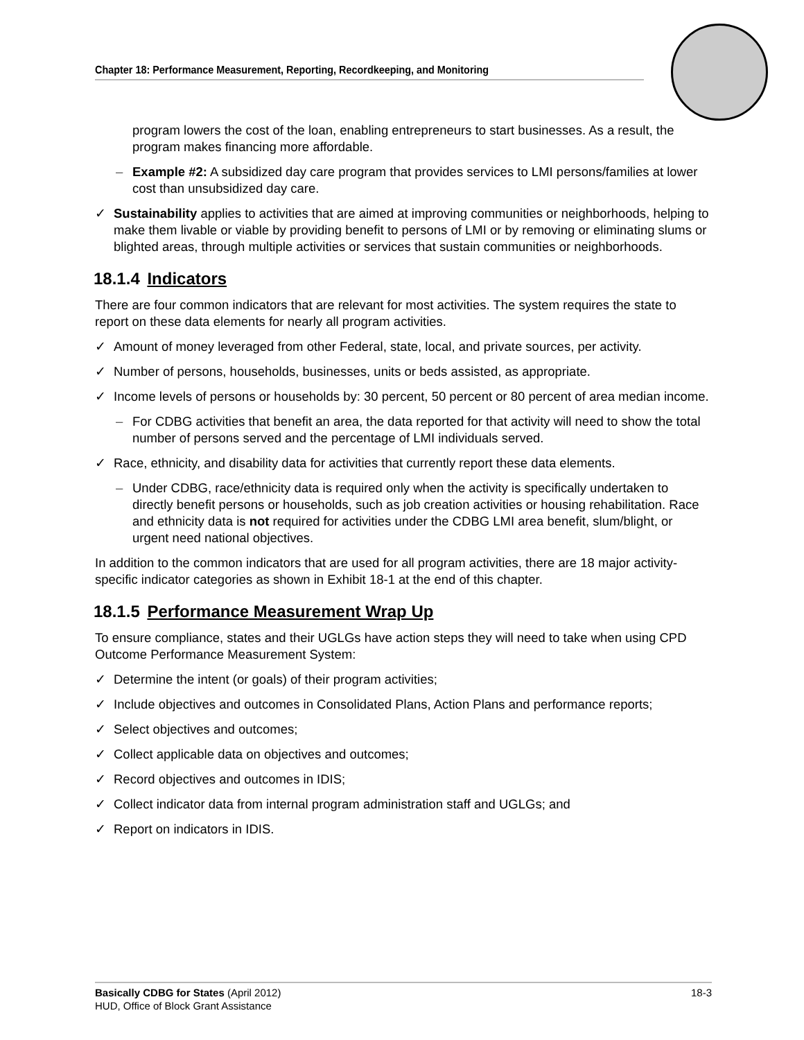Chapter 18: Performance Measurement, Reporting, Recordkeeping, and Monitoring
program lowers the cost of the loan, enabling entrepreneurs to start businesses. As a result, the program makes financing more affordable.
– Example #2: A subsidized day care program that provides services to LMI persons/families at lower cost than unsubsidized day care.
✓ Sustainability applies to activities that are aimed at improving communities or neighborhoods, helping to make them livable or viable by providing benefit to persons of LMI or by removing or eliminating slums or blighted areas, through multiple activities or services that sustain communities or neighborhoods.
18.1.4 Indicators
There are four common indicators that are relevant for most activities. The system requires the state to report on these data elements for nearly all program activities.
✓ Amount of money leveraged from other Federal, state, local, and private sources, per activity.
✓ Number of persons, households, businesses, units or beds assisted, as appropriate.
✓ Income levels of persons or households by: 30 percent, 50 percent or 80 percent of area median income.
– For CDBG activities that benefit an area, the data reported for that activity will need to show the total number of persons served and the percentage of LMI individuals served.
✓ Race, ethnicity, and disability data for activities that currently report these data elements.
– Under CDBG, race/ethnicity data is required only when the activity is specifically undertaken to directly benefit persons or households, such as job creation activities or housing rehabilitation. Race and ethnicity data is not required for activities under the CDBG LMI area benefit, slum/blight, or urgent need national objectives.
In addition to the common indicators that are used for all program activities, there are 18 major activity-specific indicator categories as shown in Exhibit 18-1 at the end of this chapter.
18.1.5 Performance Measurement Wrap Up
To ensure compliance, states and their UGLGs have action steps they will need to take when using CPD Outcome Performance Measurement System:
✓ Determine the intent (or goals) of their program activities;
✓ Include objectives and outcomes in Consolidated Plans, Action Plans and performance reports;
✓ Select objectives and outcomes;
✓ Collect applicable data on objectives and outcomes;
✓ Record objectives and outcomes in IDIS;
✓ Collect indicator data from internal program administration staff and UGLGs; and
✓ Report on indicators in IDIS.
Basically CDBG for States (April 2012)
HUD, Office of Block Grant Assistance
18-3